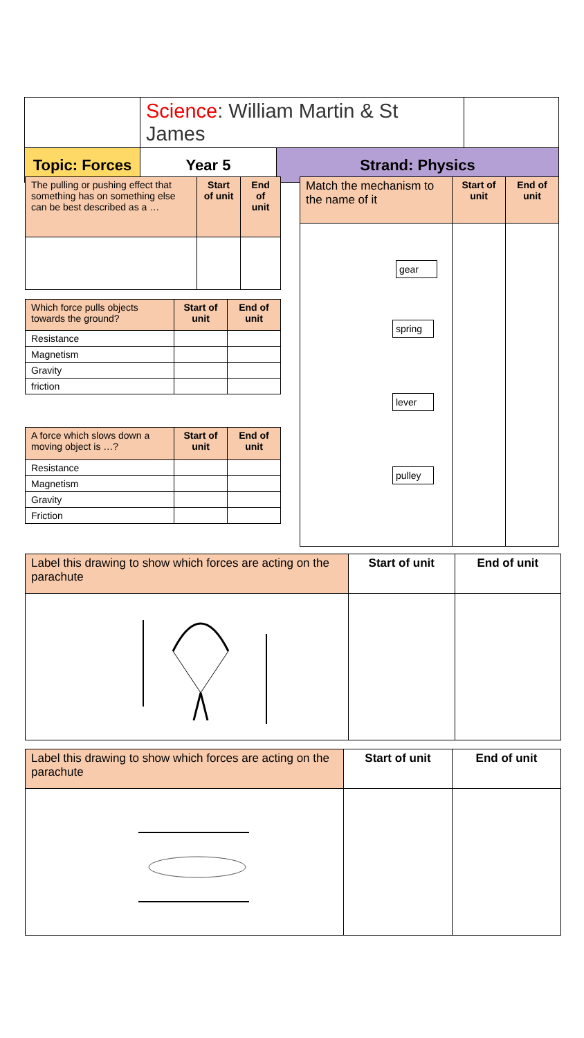| | Science : William Martin & St James | | | |
| Topic: Forces | | Year 5 | Strand: Physics | |
| The pulling or pushing effect that something has on something else can be best described as a … | Start of unit | End of unit |
| Which force pulls objects towards the ground? | Start of unit | End of unit |
| Resistance | | |
| Magnetism | | |
| Gravity | | |
| friction | | |
| A force which slows down a moving object is …? | Start of unit | End of unit |
| Resistance | | |
| Magnetism | | |
| Gravity | | |
| Friction | | |
| Match the mechanism to the name of it | Start of unit | End of unit |
| gear spring lever pulley | | |
| Label this drawing to show which forces are acting on the parachute | Start of unit | End of unit |
| Label this drawing to show which forces are acting on the parachute | Start of unit | End of unit |